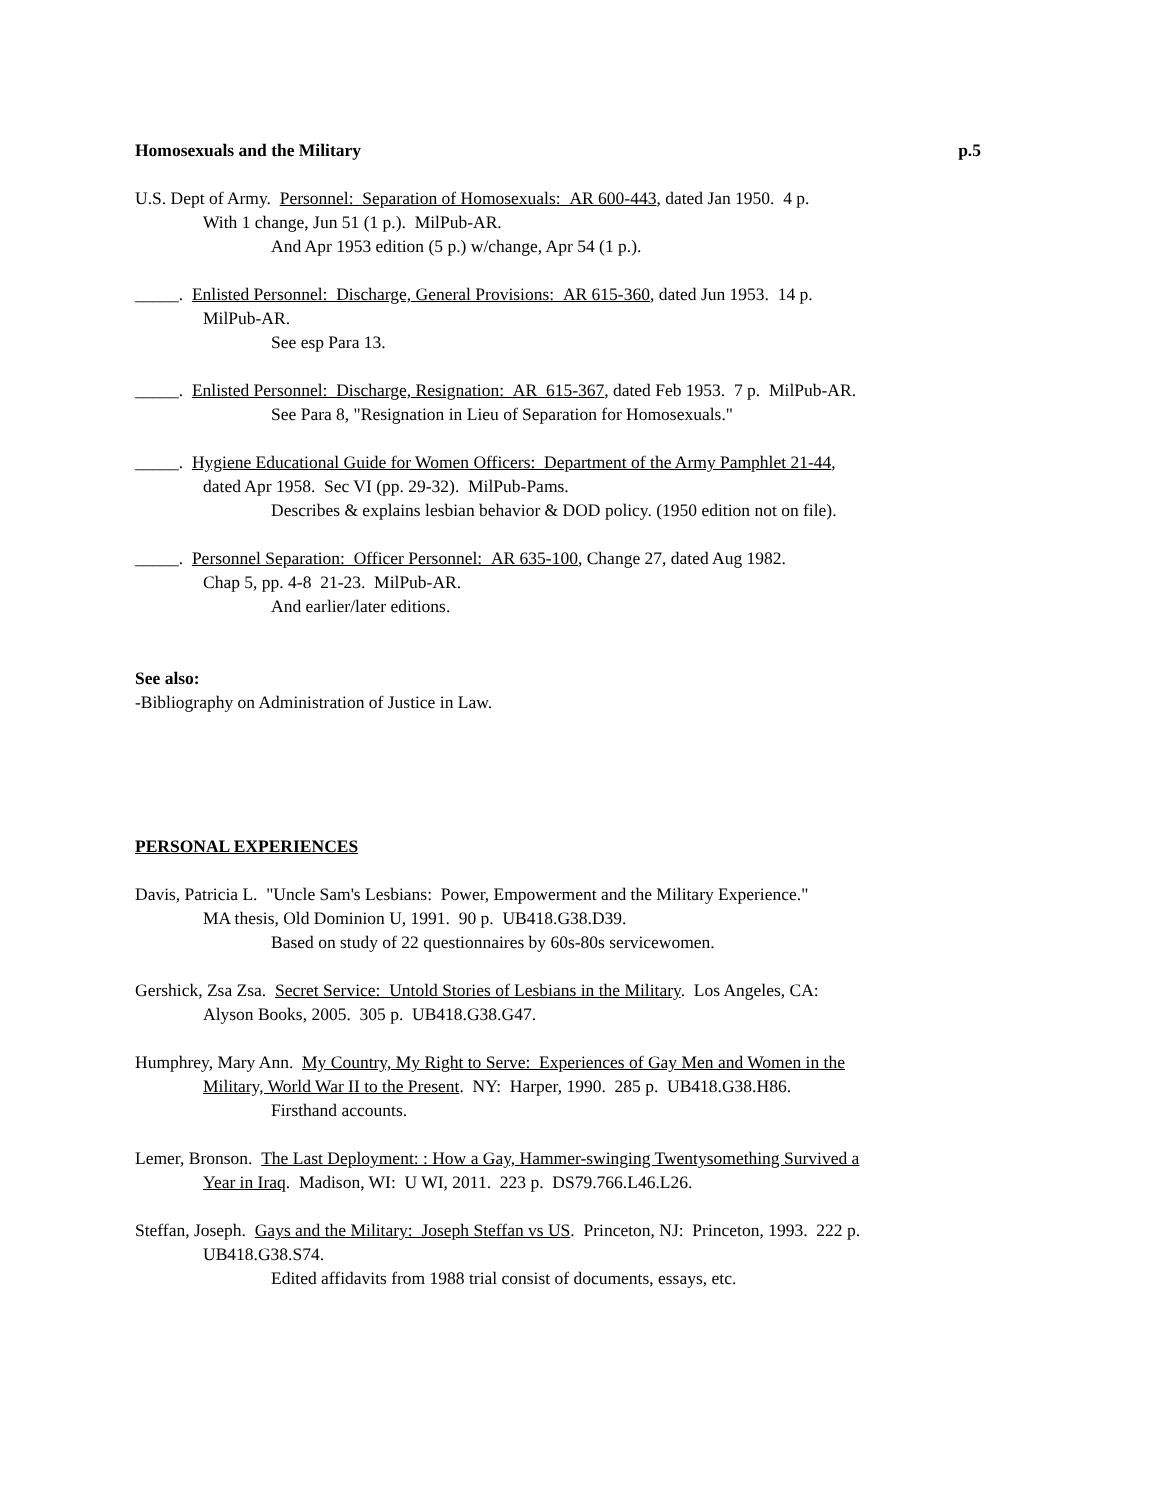Homosexuals and the Military p.5
U.S. Dept of Army. Personnel: Separation of Homosexuals: AR 600-443, dated Jan 1950. 4 p.
With 1 change, Jun 51 (1 p.). MilPub-AR.
And Apr 1953 edition (5 p.) w/change, Apr 54 (1 p.).
_____. Enlisted Personnel: Discharge, General Provisions: AR 615-360, dated Jun 1953. 14 p.
MilPub-AR.
See esp Para 13.
_____. Enlisted Personnel: Discharge, Resignation: AR 615-367, dated Feb 1953. 7 p. MilPub-AR.
See Para 8, "Resignation in Lieu of Separation for Homosexuals."
_____. Hygiene Educational Guide for Women Officers: Department of the Army Pamphlet 21-44,
dated Apr 1958. Sec VI (pp. 29-32). MilPub-Pams.
Describes & explains lesbian behavior & DOD policy. (1950 edition not on file).
_____. Personnel Separation: Officer Personnel: AR 635-100, Change 27, dated Aug 1982.
Chap 5, pp. 4-8 21-23. MilPub-AR.
And earlier/later editions.
See also:
-Bibliography on Administration of Justice in Law.
PERSONAL EXPERIENCES
Davis, Patricia L. "Uncle Sam's Lesbians: Power, Empowerment and the Military Experience."
MA thesis, Old Dominion U, 1991. 90 p. UB418.G38.D39.
Based on study of 22 questionnaires by 60s-80s servicewomen.
Gershick, Zsa Zsa. Secret Service: Untold Stories of Lesbians in the Military. Los Angeles, CA:
Alyson Books, 2005. 305 p. UB418.G38.G47.
Humphrey, Mary Ann. My Country, My Right to Serve: Experiences of Gay Men and Women in the
Military, World War II to the Present. NY: Harper, 1990. 285 p. UB418.G38.H86.
Firsthand accounts.
Lemer, Bronson. The Last Deployment: : How a Gay, Hammer-swinging Twentysomething Survived a
Year in Iraq. Madison, WI: U WI, 2011. 223 p. DS79.766.L46.L26.
Steffan, Joseph. Gays and the Military: Joseph Steffan vs US. Princeton, NJ: Princeton, 1993. 222 p.
UB418.G38.S74.
Edited affidavits from 1988 trial consist of documents, essays, etc.